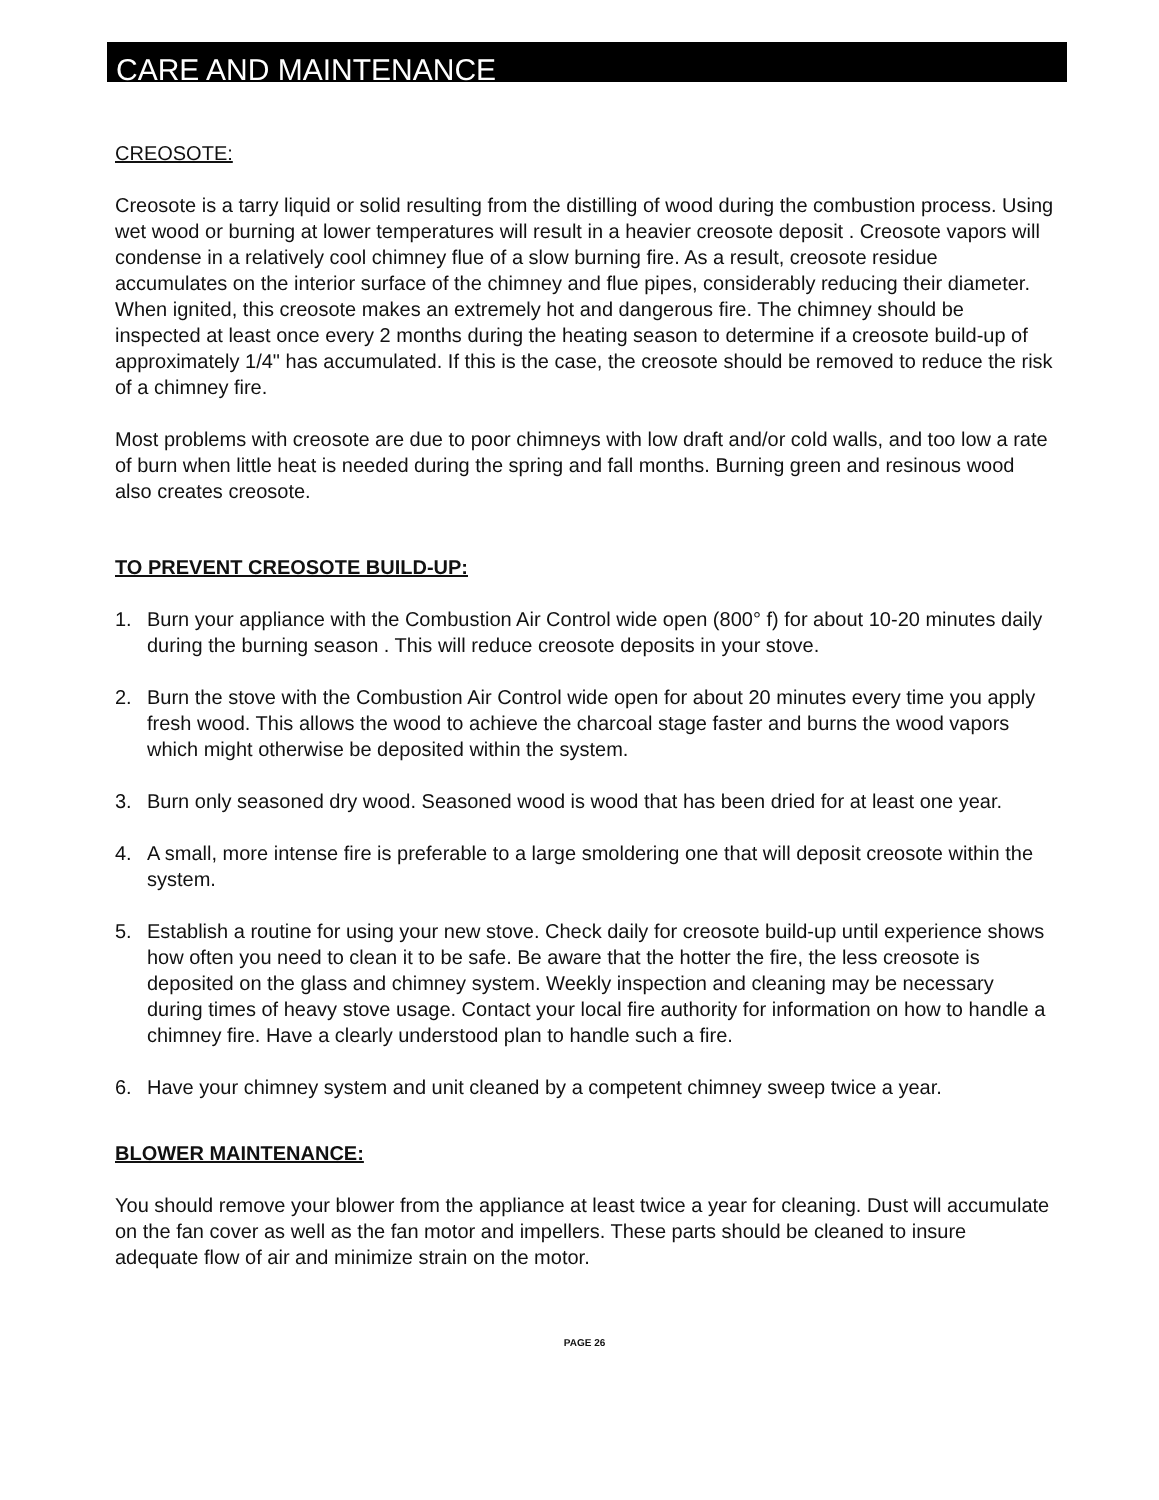CARE AND MAINTENANCE
CREOSOTE:
Creosote is a tarry liquid or solid resulting from the distilling of wood during the combustion process. Using wet wood or burning at lower temperatures will result in a heavier creosote deposit . Creosote vapors will condense in a relatively cool chimney flue of a slow burning fire. As a result, creosote residue accumulates on the interior surface of the chimney and flue pipes, considerably reducing their diameter. When ignited, this creosote makes an extremely hot and dangerous fire. The chimney should be inspected at least once every 2 months during the heating season to determine if a creosote build-up of approximately 1/4" has accumulated. If this is the case, the creosote should be removed to reduce the risk of a chimney fire.
Most problems with creosote are due to poor chimneys with low draft and/or cold walls, and too low a rate of burn when little heat is needed during the spring and fall months. Burning green and resinous wood also creates creosote.
TO PREVENT CREOSOTE BUILD-UP:
1. Burn your appliance with the Combustion Air Control wide open (800° f) for about 10-20 minutes daily during the burning season . This will reduce creosote deposits in your stove.
2. Burn the stove with the Combustion Air Control wide open for about 20 minutes every time you apply fresh wood. This allows the wood to achieve the charcoal stage faster and burns the wood vapors which might otherwise be deposited within the system.
3. Burn only seasoned dry wood. Seasoned wood is wood that has been dried for at least one year.
4. A small, more intense fire is preferable to a large smoldering one that will deposit creosote within the system.
5. Establish a routine for using your new stove. Check daily for creosote build-up until experience shows how often you need to clean it to be safe. Be aware that the hotter the fire, the less creosote is deposited on the glass and chimney system. Weekly inspection and cleaning may be necessary during times of heavy stove usage. Contact your local fire authority for information on how to handle a chimney fire. Have a clearly understood plan to handle such a fire.
6. Have your chimney system and unit cleaned by a competent chimney sweep twice a year.
BLOWER MAINTENANCE:
You should remove your blower from the appliance at least twice a year for cleaning. Dust will accumulate on the fan cover as well as the fan motor and impellers. These parts should be cleaned to insure adequate flow of air and minimize strain on the motor.
PAGE 26